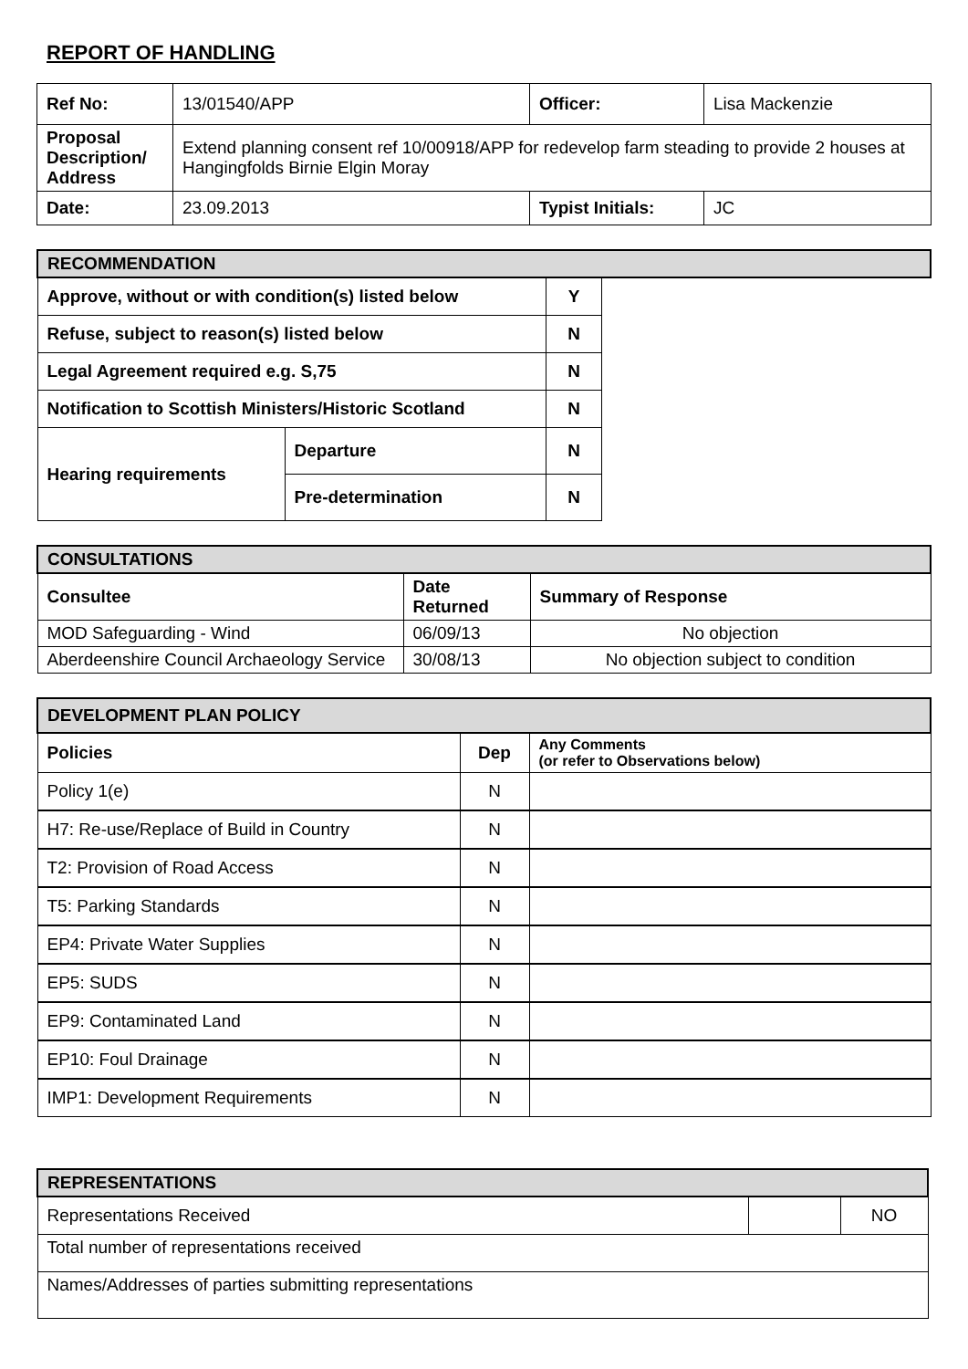REPORT OF HANDLING
| Ref No: | 13/01540/APP | Officer: | Lisa Mackenzie |
| Proposal Description/ Address | Extend planning consent ref 10/00918/APP for redevelop farm steading to provide 2 houses at Hangingfolds Birnie Elgin Moray | | |
| Date: | 23.09.2013 | Typist Initials: | JC |
| RECOMMENDATION | | | |
| Approve, without or with condition(s) listed below | | Y | |
| Refuse, subject to reason(s) listed below | | N | |
| Legal Agreement required e.g. S,75 | | N | |
| Notification to Scottish Ministers/Historic Scotland | | N | |
| Hearing requirements | Departure | N | |
| | Pre-determination | N | |
| CONSULTATIONS | | |
| Consultee | Date Returned | Summary of Response |
| MOD Safeguarding - Wind | 06/09/13 | No objection |
| Aberdeenshire Council Archaeology Service | 30/08/13 | No objection subject to condition |
| DEVELOPMENT PLAN POLICY | | |
| Policies | Dep | Any Comments (or refer to Observations below) |
| Policy 1(e) | N | |
| H7: Re-use/Replace of Build in Country | N | |
| T2: Provision of Road Access | N | |
| T5: Parking Standards | N | |
| EP4: Private Water Supplies | N | |
| EP5: SUDS | N | |
| EP9: Contaminated Land | N | |
| EP10: Foul Drainage | N | |
| IMP1: Development Requirements | N | |
| REPRESENTATIONS | | |
| Representations Received | | NO |
| Total number of representations received | | |
| Names/Addresses of parties submitting representations | | |